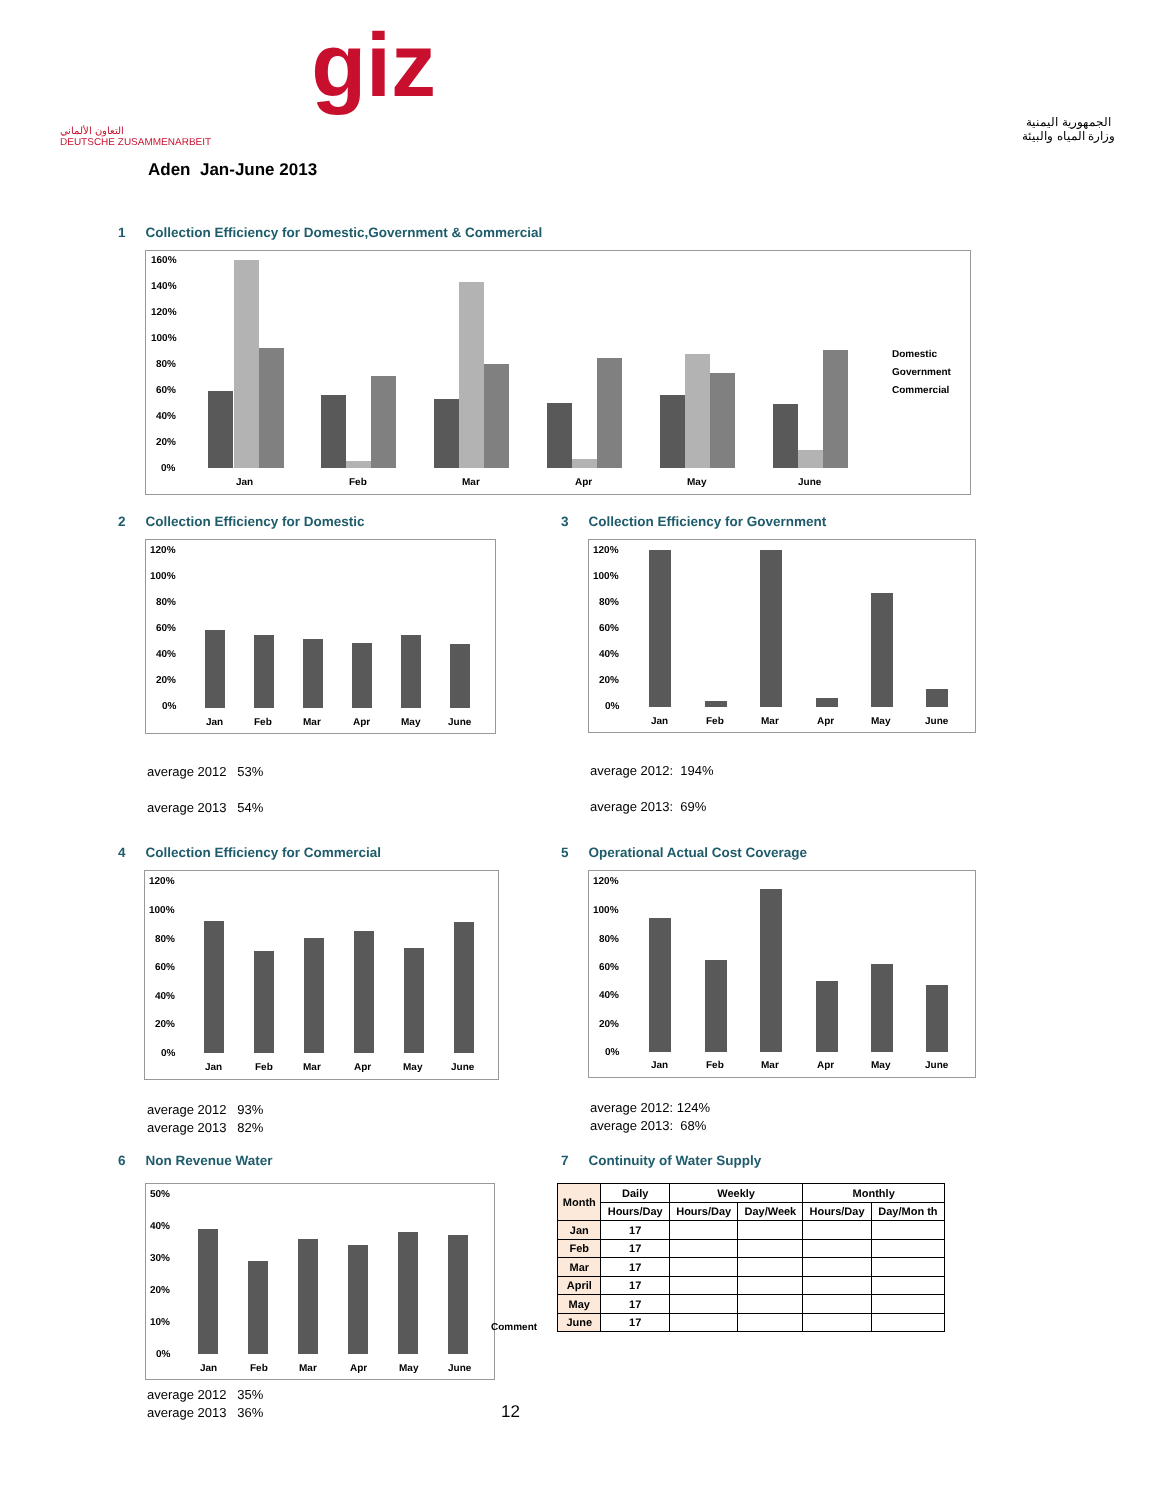التعاون الألماني
DEUTSCHE ZUSAMMENARBEIT
giz
الجمهورية اليمنية
وزارة المياه والبيئة
Aden Jan-June 2013
1 Collection Efficiency for Domestic,Government & Commercial
160%
140%
120%
100%
80%
60%
40%
20%
0%
Jan
Feb
Mar
Apr
May
June
Domestic
Government
Commercial
2 Collection Efficiency for Domestic
120%
100%
80%
60%
40%
20%
0%
Jan
Feb
Mar
Apr
May
June
average 2012 53%
average 2013 54%
3 Collection Efficiency for Government
120%
100%
80%
60%
40%
20%
0%
Jan
Feb
Mar
Apr
May
June
average 2012: 194%
average 2013: 69%
4 Collection Efficiency for Commercial
120%
100%
80%
60%
40%
20%
0%
Jan
Feb
Mar
Apr
May
June
average 2012 93%
average 2013 82%
5 Operational Actual Cost Coverage
120%
100%
80%
60%
40%
20%
0%
Jan
Feb
Mar
Apr
May
June
average 2012: 124%
average 2013: 68%
6 Non Revenue Water
50%
40%
30%
20%
10%
0%
Jan
Feb
Mar
Apr
May
June
average 2012 35%
average 2013 36%
7 Continuity of Water Supply
Comment
| Month | Daily | Weekly | | Monthly | |
| --- | --- | --- | --- | --- | --- |
| | Hours/Day | Hours/Day | Day/Week | Hours/Day | Day/Mon th |
| Jan | 17 | | | | |
| Feb | 17 | | | | |
| Mar | 17 | | | | |
| April | 17 | | | | |
| May | 17 | | | | |
| June | 17 | | | | |
12